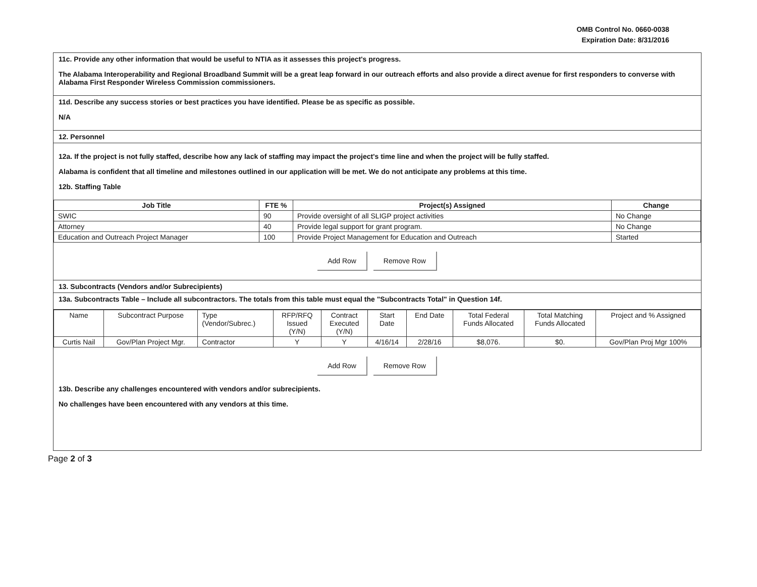OMB Control No. 0660-0038
Expiration Date: 8/31/2016
11c. Provide any other information that would be useful to NTIA as it assesses this project's progress.
The Alabama Interoperability and Regional Broadband Summit will be a great leap forward in our outreach efforts and also provide a direct avenue for first responders to converse with Alabama First Responder Wireless Commission commissioners.
11d. Describe any success stories or best practices you have identified. Please be as specific as possible.
N/A
12. Personnel
12a. If the project is not fully staffed, describe how any lack of staffing may impact the project's time line and when the project will be fully staffed.
Alabama is confident that all timeline and milestones outlined in our application will be met. We do not anticipate any problems at this time.
12b. Staffing Table
| Job Title | FTE % | Project(s) Assigned | Change |
| --- | --- | --- | --- |
| SWIC | 90 | Provide oversight of all SLIGP project activities | No Change |
| Attorney | 40 | Provide legal support for grant program. | No Change |
| Education and Outreach Project Manager | 100 | Provide Project Management for Education and Outreach | Started |
Add Row Remove Row
13. Subcontracts (Vendors and/or Subrecipients)
13a. Subcontracts Table – Include all subcontractors. The totals from this table must equal the "Subcontracts Total" in Question 14f.
| Name | Subcontract Purpose | Type (Vendor/Subrec.) | RFP/RFQ Issued (Y/N) | Contract Executed (Y/N) | Start Date | End Date | Total Federal Funds Allocated | Total Matching Funds Allocated | Project and % Assigned |
| Curtis Nail | Gov/Plan Project Mgr. | Contractor | Y | Y | 4/16/14 | 2/28/16 | $8,076. | $0. | Gov/Plan Proj Mgr 100% |
Add Row Remove Row
13b. Describe any challenges encountered with vendors and/or subrecipients.
No challenges have been encountered with any vendors at this time.
Page 2 of 3